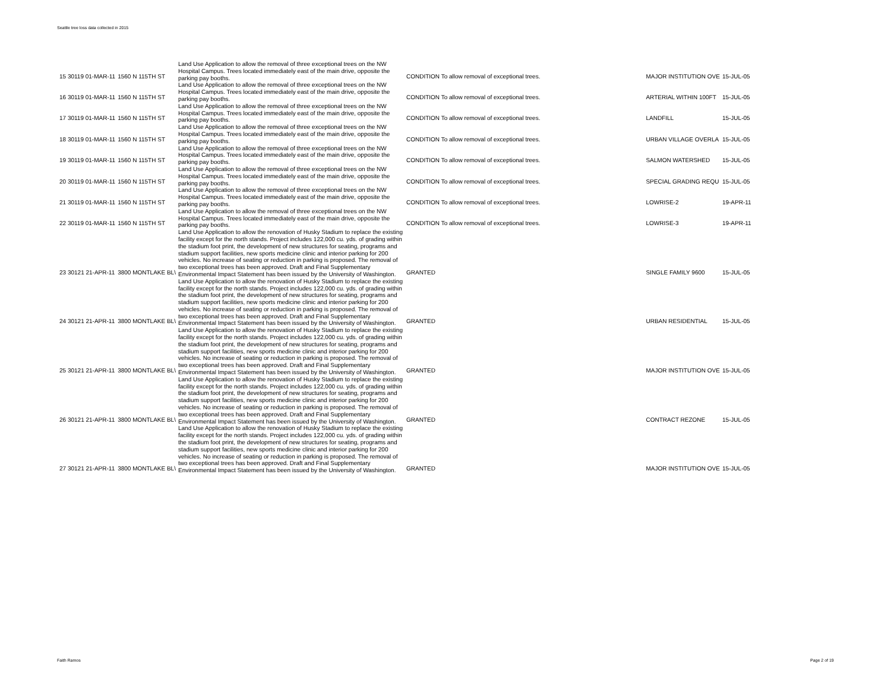Seattle tree loss data collected in 2015
| 15 30119 01-MAR-11 | 1560 N 115TH ST | Land Use Application to allow the removal of three exceptional trees on the NW Hospital Campus. Trees located immediately east of the main drive, opposite the parking pay booths. | CONDITION To allow removal of exceptional trees. | | MAJOR INSTITUTION OVE | 15-JUL-05 |
| 16 30119 01-MAR-11 | 1560 N 115TH ST | Land Use Application to allow the removal of three exceptional trees on the NW Hospital Campus. Trees located immediately east of the main drive, opposite the parking pay booths. | CONDITION To allow removal of exceptional trees. | | ARTERIAL WITHIN 100FT | 15-JUL-05 |
| 17 30119 01-MAR-11 | 1560 N 115TH ST | Land Use Application to allow the removal of three exceptional trees on the NW Hospital Campus. Trees located immediately east of the main drive, opposite the parking pay booths. | CONDITION To allow removal of exceptional trees. | | LANDFILL | 15-JUL-05 |
| 18 30119 01-MAR-11 | 1560 N 115TH ST | Land Use Application to allow the removal of three exceptional trees on the NW Hospital Campus. Trees located immediately east of the main drive, opposite the parking pay booths. | CONDITION To allow removal of exceptional trees. | | URBAN VILLAGE OVERLA | 15-JUL-05 |
| 19 30119 01-MAR-11 | 1560 N 115TH ST | Land Use Application to allow the removal of three exceptional trees on the NW Hospital Campus. Trees located immediately east of the main drive, opposite the parking pay booths. | CONDITION To allow removal of exceptional trees. | | SALMON WATERSHED | 15-JUL-05 |
| 20 30119 01-MAR-11 | 1560 N 115TH ST | Land Use Application to allow the removal of three exceptional trees on the NW Hospital Campus. Trees located immediately east of the main drive, opposite the parking pay booths. | CONDITION To allow removal of exceptional trees. | | SPECIAL GRADING REQU | 15-JUL-05 |
| 21 30119 01-MAR-11 | 1560 N 115TH ST | Land Use Application to allow the removal of three exceptional trees on the NW Hospital Campus. Trees located immediately east of the main drive, opposite the parking pay booths. | CONDITION To allow removal of exceptional trees. | | LOWRISE-2 | 19-APR-11 |
| 22 30119 01-MAR-11 | 1560 N 115TH ST | Land Use Application to allow the removal of three exceptional trees on the NW Hospital Campus. Trees located immediately east of the main drive, opposite the parking pay booths. | CONDITION To allow removal of exceptional trees. | | LOWRISE-3 | 19-APR-11 |
| 23 30121 21-APR-11 | 3800 MONTLAKE BL\ | Land Use Application to allow the renovation of Husky Stadium to replace the existing facility except for the north stands. Project includes 122,000 cu. yds. of grading within the stadium foot print, the development of new structures for seating, programs and stadium support facilities, new sports medicine clinic and interior parking for 200 vehicles. No increase of seating or reduction in parking is proposed. The removal of two exceptional trees has been approved. Draft and Final Supplementary Environmental Impact Statement has been issued by the University of Washington. | GRANTED | | SINGLE FAMILY 9600 | 15-JUL-05 |
| 24 30121 21-APR-11 | 3800 MONTLAKE BL\ | Land Use Application to allow the renovation of Husky Stadium to replace the existing facility except for the north stands. Project includes 122,000 cu. yds. of grading within the stadium foot print, the development of new structures for seating, programs and stadium support facilities, new sports medicine clinic and interior parking for 200 vehicles. No increase of seating or reduction in parking is proposed. The removal of two exceptional trees has been approved. Draft and Final Supplementary Environmental Impact Statement has been issued by the University of Washington. | GRANTED | | URBAN RESIDENTIAL | 15-JUL-05 |
| 25 30121 21-APR-11 | 3800 MONTLAKE BL\ | Land Use Application to allow the renovation of Husky Stadium to replace the existing facility except for the north stands. Project includes 122,000 cu. yds. of grading within the stadium foot print, the development of new structures for seating, programs and stadium support facilities, new sports medicine clinic and interior parking for 200 vehicles. No increase of seating or reduction in parking is proposed. The removal of two exceptional trees has been approved. Draft and Final Supplementary Environmental Impact Statement has been issued by the University of Washington. | GRANTED | | MAJOR INSTITUTION OVE | 15-JUL-05 |
| 26 30121 21-APR-11 | 3800 MONTLAKE BL\ | Land Use Application to allow the renovation of Husky Stadium to replace the existing facility except for the north stands. Project includes 122,000 cu. yds. of grading within the stadium foot print, the development of new structures for seating, programs and stadium support facilities, new sports medicine clinic and interior parking for 200 vehicles. No increase of seating or reduction in parking is proposed. The removal of two exceptional trees has been approved. Draft and Final Supplementary Environmental Impact Statement has been issued by the University of Washington. | GRANTED | | CONTRACT REZONE | 15-JUL-05 |
| 27 30121 21-APR-11 | 3800 MONTLAKE BL\ | Land Use Application to allow the renovation of Husky Stadium to replace the existing facility except for the north stands. Project includes 122,000 cu. yds. of grading within the stadium foot print, the development of new structures for seating, programs and stadium support facilities, new sports medicine clinic and interior parking for 200 vehicles. No increase of seating or reduction in parking is proposed. The removal of two exceptional trees has been approved. Draft and Final Supplementary Environmental Impact Statement has been issued by the University of Washington. | GRANTED | | MAJOR INSTITUTION OVE | 15-JUL-05 |
Faith Ramos Page 2 of 19